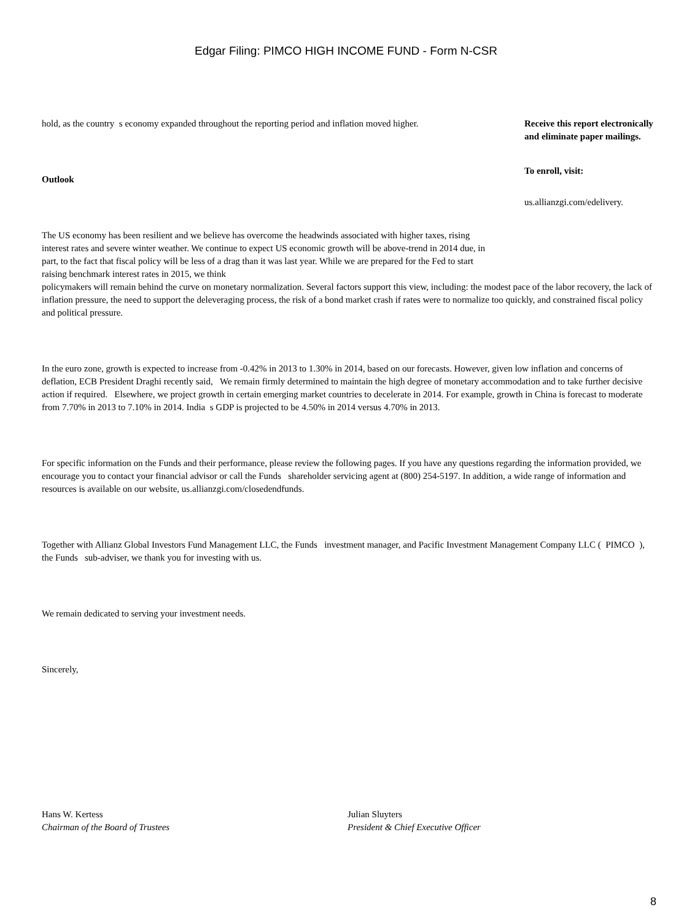Edgar Filing: PIMCO HIGH INCOME FUND - Form N-CSR
hold, as the country s economy expanded throughout the reporting period and inflation moved higher.
Outlook
The US economy has been resilient and we believe has overcome the headwinds associated with higher taxes, rising interest rates and severe winter weather. We continue to expect US economic growth will be above-trend in 2014 due, in part, to the fact that fiscal policy will be less of a drag than it was last year. While we are prepared for the Fed to start raising benchmark interest rates in 2015, we think
Receive this report electronically and eliminate paper mailings.
To enroll, visit:
us.allianzgi.com/edelivery.
policymakers will remain behind the curve on monetary normalization. Several factors support this view, including: the modest pace of the labor recovery, the lack of inflation pressure, the need to support the deleveraging process, the risk of a bond market crash if rates were to normalize too quickly, and constrained fiscal policy and political pressure.
In the euro zone, growth is expected to increase from -0.42% in 2013 to 1.30% in 2014, based on our forecasts. However, given low inflation and concerns of deflation, ECB President Draghi recently said, We remain firmly determined to maintain the high degree of monetary accommodation and to take further decisive action if required. Elsewhere, we project growth in certain emerging market countries to decelerate in 2014. For example, growth in China is forecast to moderate from 7.70% in 2013 to 7.10% in 2014. India s GDP is projected to be 4.50% in 2014 versus 4.70% in 2013.
For specific information on the Funds and their performance, please review the following pages. If you have any questions regarding the information provided, we encourage you to contact your financial advisor or call the Funds shareholder servicing agent at (800) 254-5197. In addition, a wide range of information and resources is available on our website, us.allianzgi.com/closedendfunds.
Together with Allianz Global Investors Fund Management LLC, the Funds investment manager, and Pacific Investment Management Company LLC ( PIMCO ), the Funds sub-adviser, we thank you for investing with us.
We remain dedicated to serving your investment needs.
Sincerely,
Hans W. Kertess
Chairman of the Board of Trustees
Julian Sluyters
President & Chief Executive Officer
8